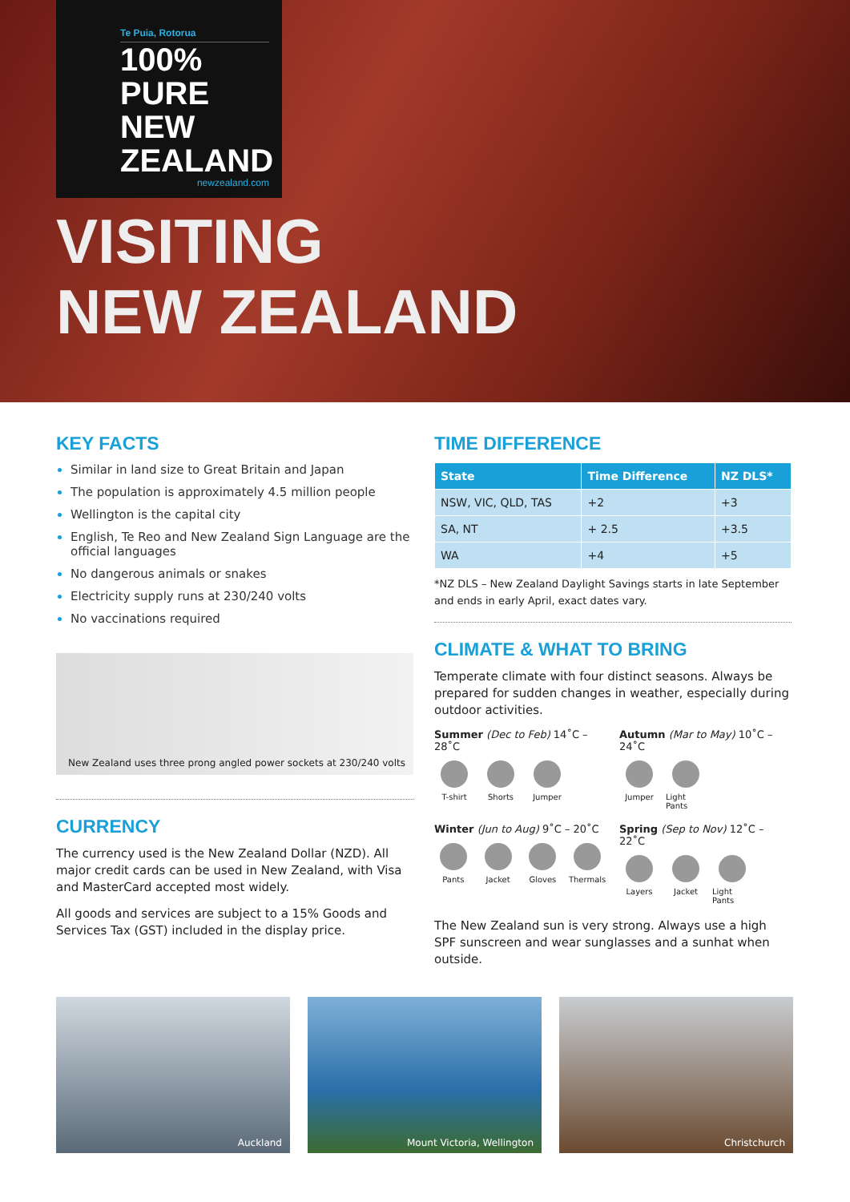Te Puia, Rotorua
100% PURE
NEW ZEALAND
newzealand.com
VISITING
NEW ZEALAND
KEY FACTS
Similar in land size to Great Britain and Japan
The population is approximately 4.5 million people
Wellington is the capital city
English, Te Reo and New Zealand Sign Language are the official languages
No dangerous animals or snakes
Electricity supply runs at 230/240 volts
No vaccinations required
New Zealand uses three prong angled power sockets at 230/240 volts
CURRENCY
The currency used is the New Zealand Dollar (NZD). All major credit cards can be used in New Zealand, with Visa and MasterCard accepted most widely.
All goods and services are subject to a 15% Goods and Services Tax (GST) included in the display price.
TIME DIFFERENCE
| State | Time Difference | NZ DLS* |
| --- | --- | --- |
| NSW, VIC, QLD, TAS | +2 | +3 |
| SA, NT | + 2.5 | +3.5 |
| WA | +4 | +5 |
*NZ DLS – New Zealand Daylight Savings starts in late September and ends in early April, exact dates vary.
CLIMATE & WHAT TO BRING
Temperate climate with four distinct seasons. Always be prepared for sudden changes in weather, especially during outdoor activities.
Summer (Dec to Feb) 14˚C – 28˚C
T-shirt Shorts Jumper
Autumn (Mar to May) 10˚C – 24˚C
Jumper Light Pants
Winter (Jun to Aug) 9˚C – 20˚C
Pants Jacket Gloves Thermals
Spring (Sep to Nov) 12˚C – 22˚C
Layers Jacket Light Pants
The New Zealand sun is very strong. Always use a high SPF sunscreen and wear sunglasses and a sunhat when outside.
Auckland Mount Victoria, Wellington Christchurch